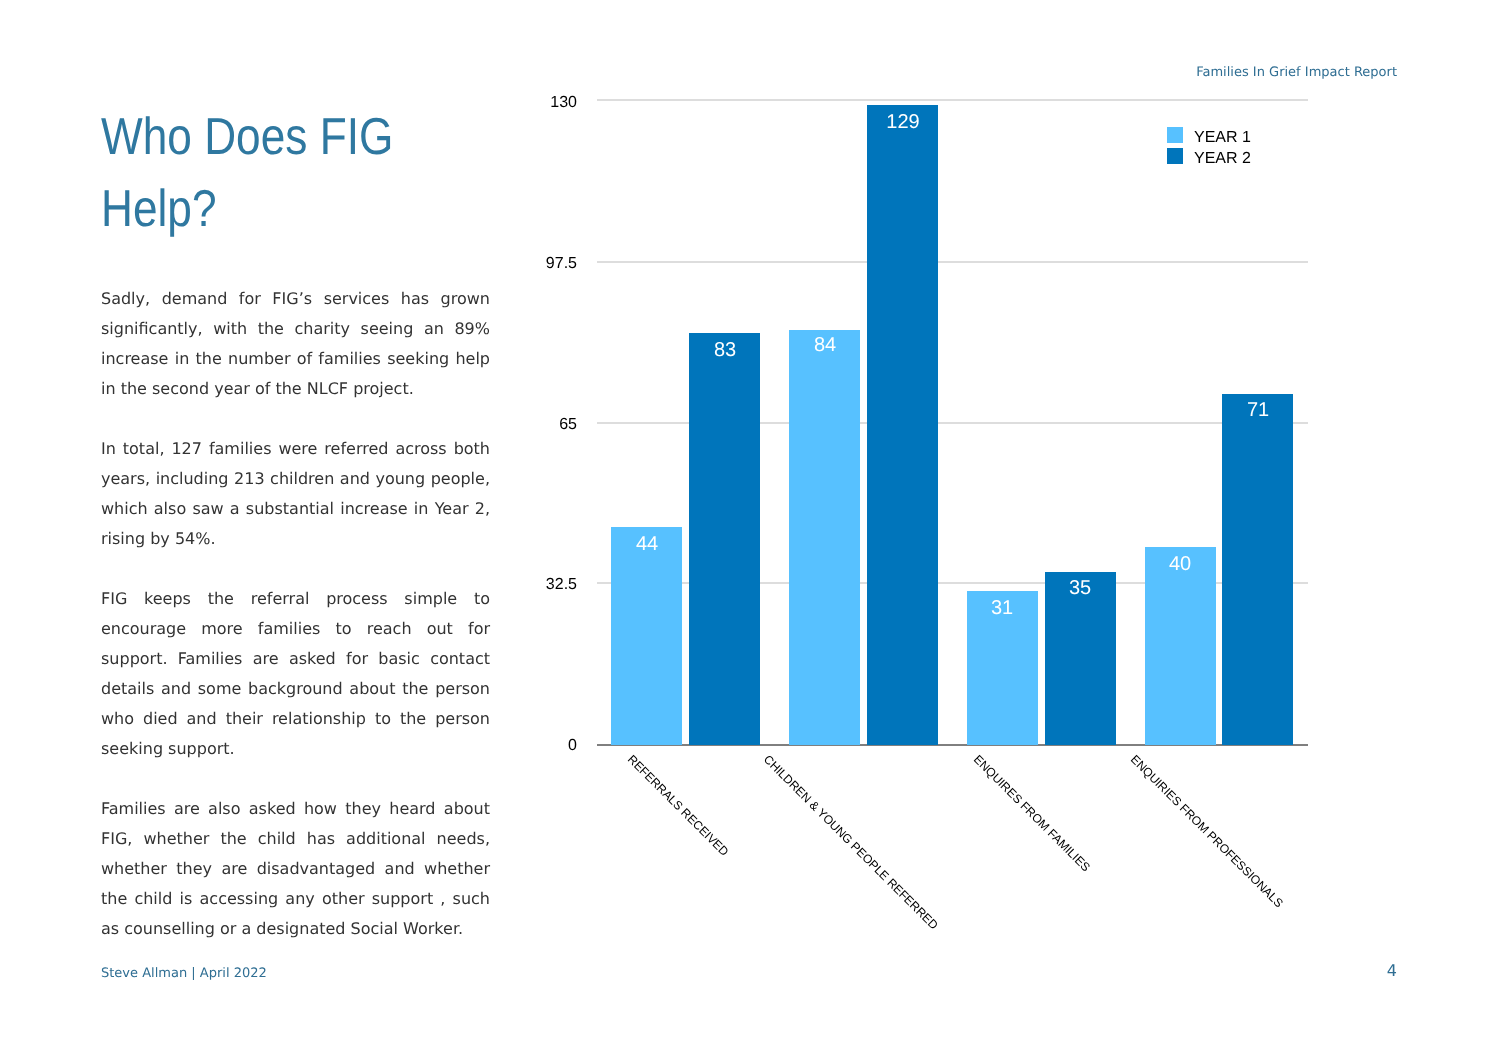Families In Grief Impact Report
Who Does FIG Help?
Sadly, demand for FIG’s services has grown significantly, with the charity seeing an 89% increase in the number of families seeking help in the second year of the NLCF project.
In total, 127 families were referred across both years, including 213 children and young people, which also saw a substantial increase in Year 2, rising by 54%.
FIG keeps the referral process simple to encourage more families to reach out for support. Families are asked for basic contact details and some background about the person who died and their relationship to the person seeking support.
Families are also asked how they heard about FIG, whether the child has additional needs, whether they are disadvantaged and whether the child is accessing any other support , such as counselling or a designated Social Worker.
130
97.5
65
32.5
0
44
83
84
129
31
35
40
71
YEAR 1
YEAR 2
REFERRALS RECEIVED
CHILDREN & YOUNG PEOPLE REFERRED
ENQUIRES FROM FAMILIES
ENQUIRIES FROM PROFESSIONALS
Steve Allman | April 2022 4